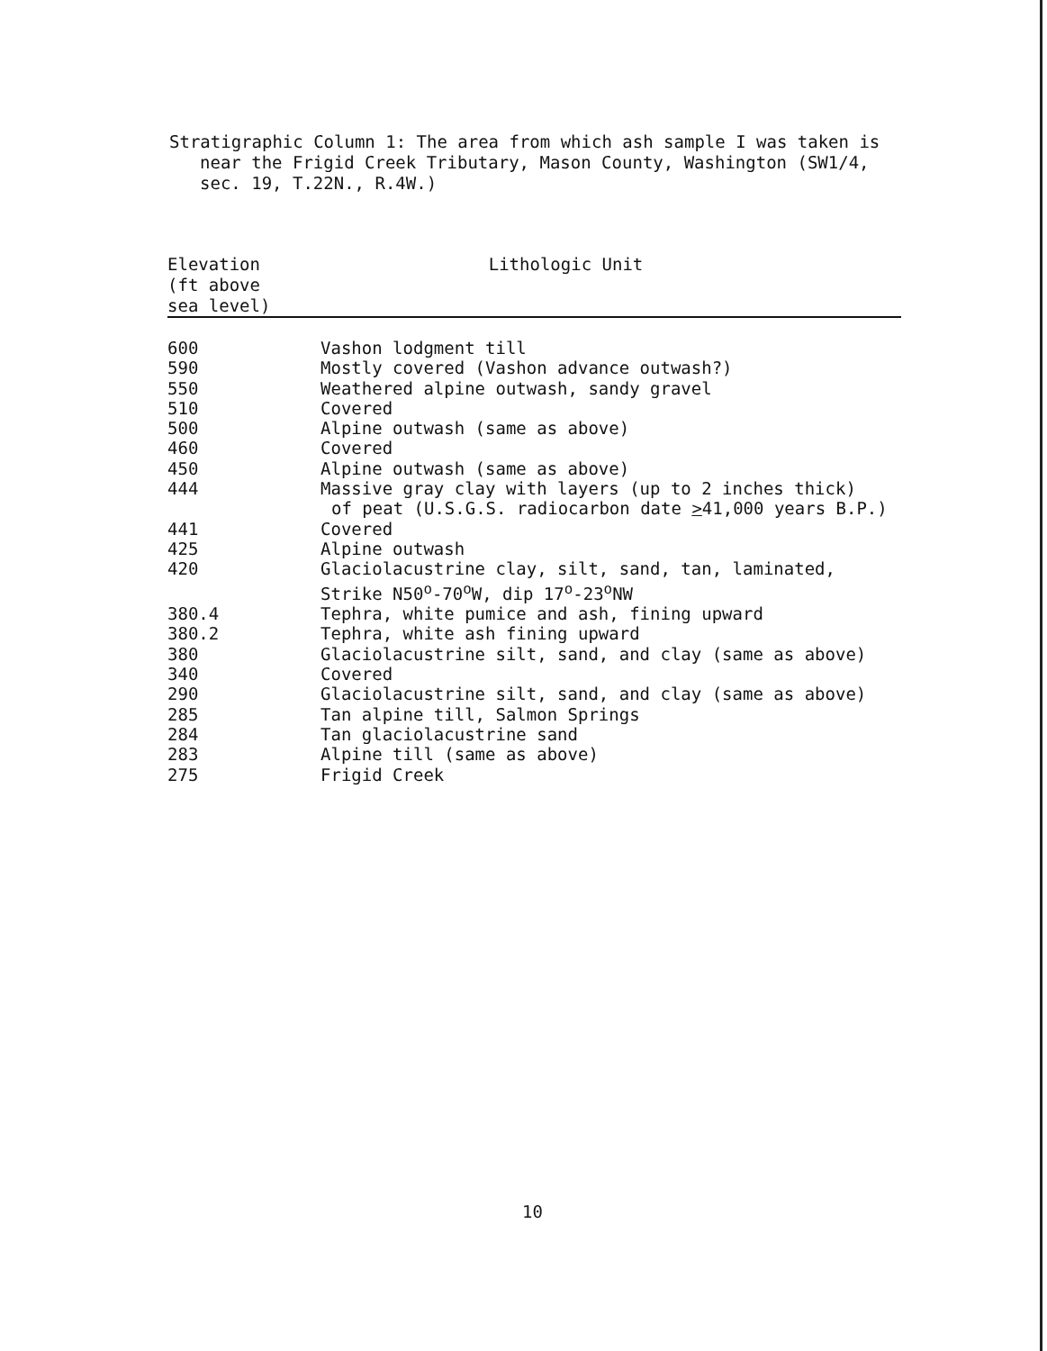Stratigraphic Column 1: The area from which ash sample I was taken is near the Frigid Creek Tributary, Mason County, Washington (SW1/4, sec. 19, T.22N., R.4W.)
| Elevation (ft above sea level) | Lithologic Unit |
| --- | --- |
| 600 | Vashon lodgment till |
| 590 | Mostly covered (Vashon advance outwash?) |
| 550 | Weathered alpine outwash, sandy gravel |
| 510 | Covered |
| 500 | Alpine outwash (same as above) |
| 460 | Covered |
| 450 | Alpine outwash (same as above) |
| 444 | Massive gray clay with layers (up to 2 inches thick) of peat (U.S.G.S. radiocarbon date > 41,000 years B.P.) |
| 441 | Covered |
| 425 | Alpine outwash |
| 420 | Glaciolacustrine clay, silt, sand, tan, laminated, Strike N50<sup>o</sup>-70<sup>o</sup>W, dip 17<sup>o</sup>-23<sup>o</sup>NW |
| 380.4 | Tephra, white pumice and ash, fining upward |
| 380.2 | Tephra, white ash fining upward |
| 380 | Glaciolacustrine silt, sand, and clay (same as above) |
| 340 | Covered |
| 290 | Glaciolacustrine silt, sand, and clay (same as above) |
| 285 | Tan alpine till, Salmon Springs |
| 284 | Tan glaciolacustrine sand |
| 283 | Alpine till (same as above) |
| 275 | Frigid Creek |
10